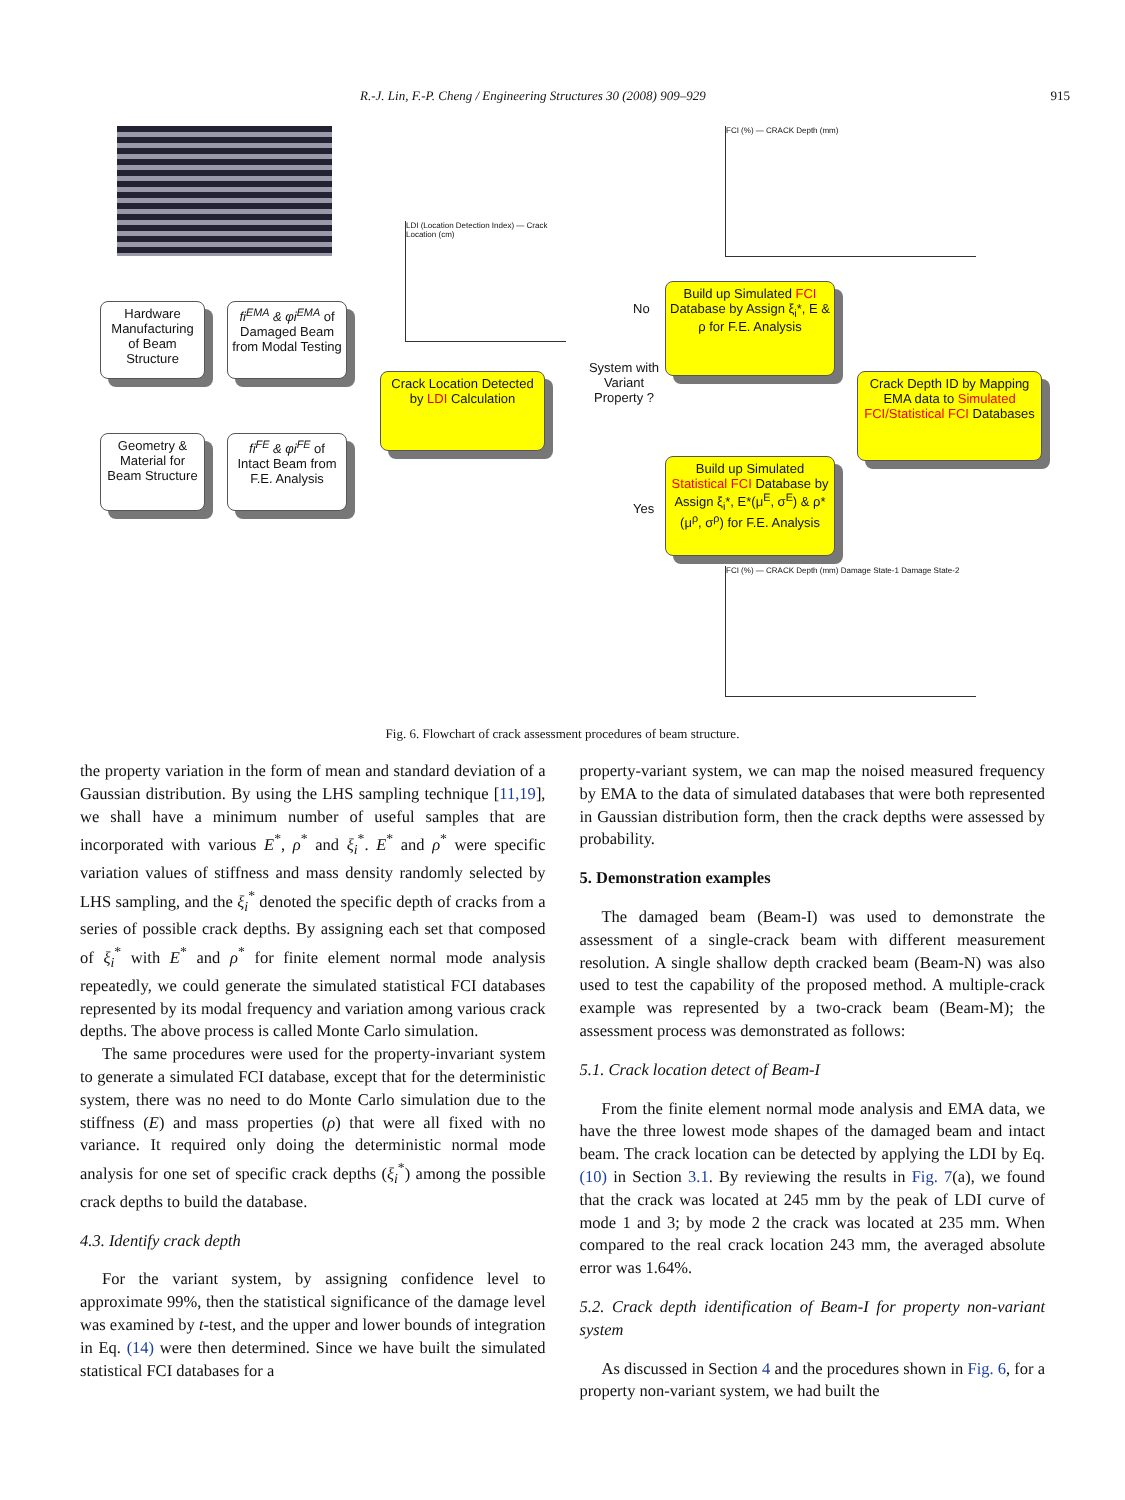R.-J. Lin, F.-P. Cheng / Engineering Structures 30 (2008) 909–929 915
Hardware Manufacturing of Beam Structure
fi<sup>EMA</sup> & φi<sup>EMA</sup> of Damaged Beam from Modal Testing
Geometry & Material for Beam Structure
fi<sup>FE</sup> & φi<sup>FE</sup> of Intact Beam from F.E. Analysis
LDI (Location Detection Index) — Crack Location (cm)
Crack Location Detected by LDI Calculation
System with Variant Property ?
No
Yes
FCI (%) — CRACK Depth (mm)
Build up Simulated FCI Database by Assign ξ<sub>i</sub>*, E & ρ for F.E. Analysis
Build up Simulated Statistical FCI Database by Assign ξ<sub>i</sub>*, E*(μ<sup>E</sup>, σ<sup>E</sup>) & ρ*(μ<sup>ρ</sup>, σ<sup>ρ</sup>) for F.E. Analysis
Crack Depth ID by Mapping EMA data to Simulated FCI/Statistical FCI Databases
FCI (%) — CRACK Depth (mm) Damage State-1 Damage State-2
Fig. 6. Flowchart of crack assessment procedures of beam structure.
the property variation in the form of mean and standard deviation of a Gaussian distribution. By using the LHS sampling technique [11,19], we shall have a minimum number of useful samples that are incorporated with various E<sup>*</sup>, ρ<sup>*</sup> and ξ<sub>i</sub><sup>*</sup>. E<sup>*</sup> and ρ<sup>*</sup> were specific variation values of stiffness and mass density randomly selected by LHS sampling, and the ξ<sub>i</sub><sup>*</sup> denoted the specific depth of cracks from a series of possible crack depths. By assigning each set that composed of ξ<sub>i</sub><sup>*</sup> with E<sup>*</sup> and ρ<sup>*</sup> for finite element normal mode analysis repeatedly, we could generate the simulated statistical FCI databases represented by its modal frequency and variation among various crack depths. The above process is called Monte Carlo simulation.
The same procedures were used for the property-invariant system to generate a simulated FCI database, except that for the deterministic system, there was no need to do Monte Carlo simulation due to the stiffness (E) and mass properties (ρ) that were all fixed with no variance. It required only doing the deterministic normal mode analysis for one set of specific crack depths (ξ<sub>i</sub><sup>*</sup>) among the possible crack depths to build the database.
4.3. Identify crack depth
For the variant system, by assigning confidence level to approximate 99%, then the statistical significance of the damage level was examined by t-test, and the upper and lower bounds of integration in Eq. (14) were then determined. Since we have built the simulated statistical FCI databases for a
property-variant system, we can map the noised measured frequency by EMA to the data of simulated databases that were both represented in Gaussian distribution form, then the crack depths were assessed by probability.
5. Demonstration examples
The damaged beam (Beam-I) was used to demonstrate the assessment of a single-crack beam with different measurement resolution. A single shallow depth cracked beam (Beam-N) was also used to test the capability of the proposed method. A multiple-crack example was represented by a two-crack beam (Beam-M); the assessment process was demonstrated as follows:
5.1. Crack location detect of Beam-I
From the finite element normal mode analysis and EMA data, we have the three lowest mode shapes of the damaged beam and intact beam. The crack location can be detected by applying the LDI by Eq. (10) in Section 3.1. By reviewing the results in Fig. 7(a), we found that the crack was located at 245 mm by the peak of LDI curve of mode 1 and 3; by mode 2 the crack was located at 235 mm. When compared to the real crack location 243 mm, the averaged absolute error was 1.64%.
5.2. Crack depth identification of Beam-I for property non-variant system
As discussed in Section 4 and the procedures shown in Fig. 6, for a property non-variant system, we had built the